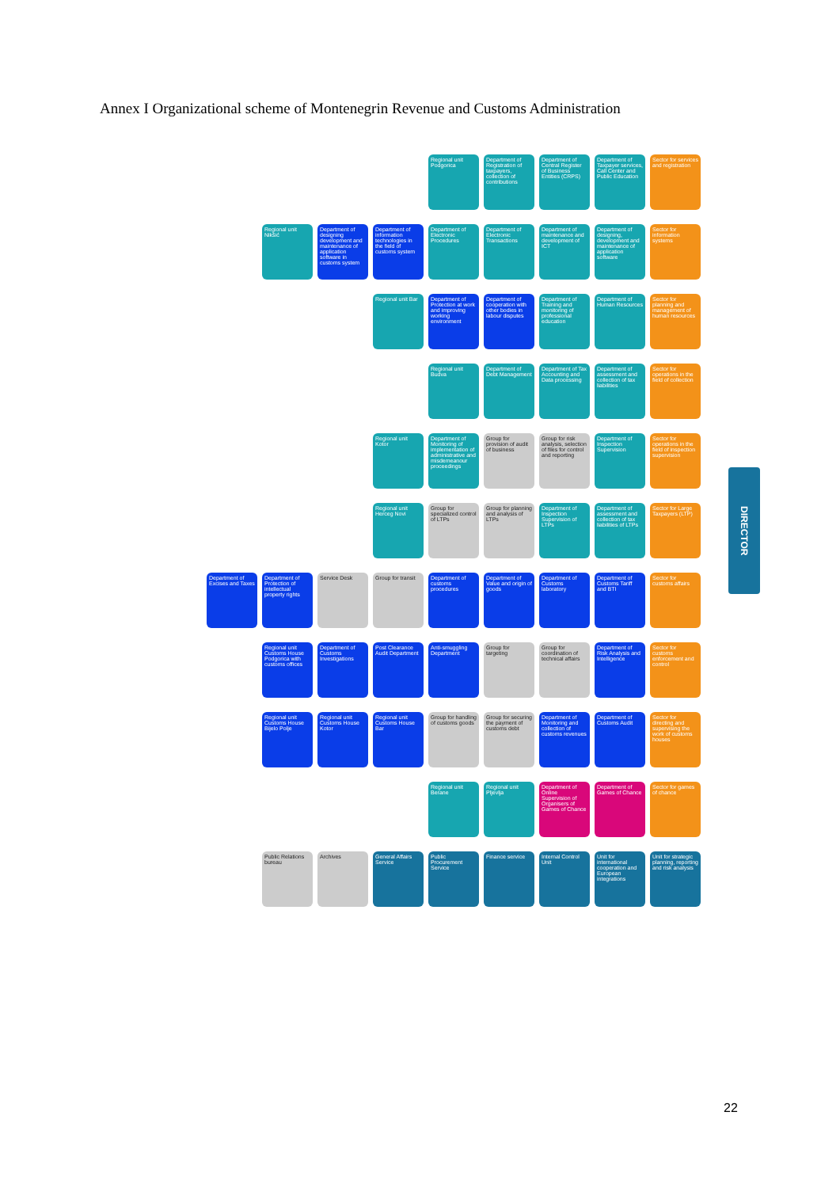Annex I Organizational scheme of Montenegrin Revenue and Customs Administration
DIRECTOR
Sector for services and registration
Department of Taxpayer services, Call Center and Public Education
Department of Central Register of Business Entities (CRPS)
Department of Registration of taxpayers, collection of contributions
Regional unit Podgorica
Sector for information systems
Department of designing, development and maintenance of application software
Department of maintenance and development of ICT
Department of Electronic Transactions
Department of Electronic Procedures
Department of information technologies in the field of customs system
Department of designing development and maintenance of application software in customs system
Regional unit Nikšić
Sector for planning and management of human resources
Department of Human Resources
Department of Training and monitoring of professional education
Department of cooperation with other bodies in labour disputes
Department of Protection at work and improving working environment
Regional unit Bar
Sector for operations in the field of collection
Department of assessment and collection of tax liabilities
Department of Tax Accounting and Data processing
Department of Debt Management
Regional unit Budva
Sector for operations in the field of inspection supervision
Department of Inspection Supervision
Group for risk analysis, selection of files for control and reporting
Group for provision of audit of business
Department of Monitoring of implementation of administrative and misdemeanour proceedings
Regional unit Kotor
Sector for Large Taxpayers (LTP)
Department of assessment and collection of tax liabilities of LTPs
Department of Inspection Supervision of LTPs
Group for planning and analysis of LTPs
Group for specialized control of LTPs
Regional unit Herceg Novi
Sector for customs affairs
Department of Customs Tariff and BTI
Department of Customs laboratory
Department of Value and origin of goods
Department of customs procedures
Group for transit
Service Desk Department of Protection of intellectual property rights
Department of Excises and Taxes
Sector for customs enforcement and control
Department of Risk Analysis and Intelligence
Group for coordination of technical affairs
Group for targeting
Anti-smuggling Department
Post Clearance Audit Department
Department of Customs Investigations
Regional unit Customs House Podgorica with customs offices
Sector for directing and supervising the work of customs houses
Department of Customs Audit
Department of Monitoring and collection of customs revenues
Group for securing the payment of customs debt
Group for handling of customs goods
Regional unit Customs House Bar
Regional unit Customs House Kotor
Regional unit Customs House Bijelo Polje
Sector for games of chance
Department of Games of Chance
Department of Online Supervision of Organisers of Games of Chance
Regional unit Pljevlja
Regional unit Berane
Unit for strategic planning, reporting and risk analysis
Unit for international cooperation and European integrations
Internal Control Unit
Finance service Public Procurement Service
General Affairs Service
Archives Public Relations bureau
22